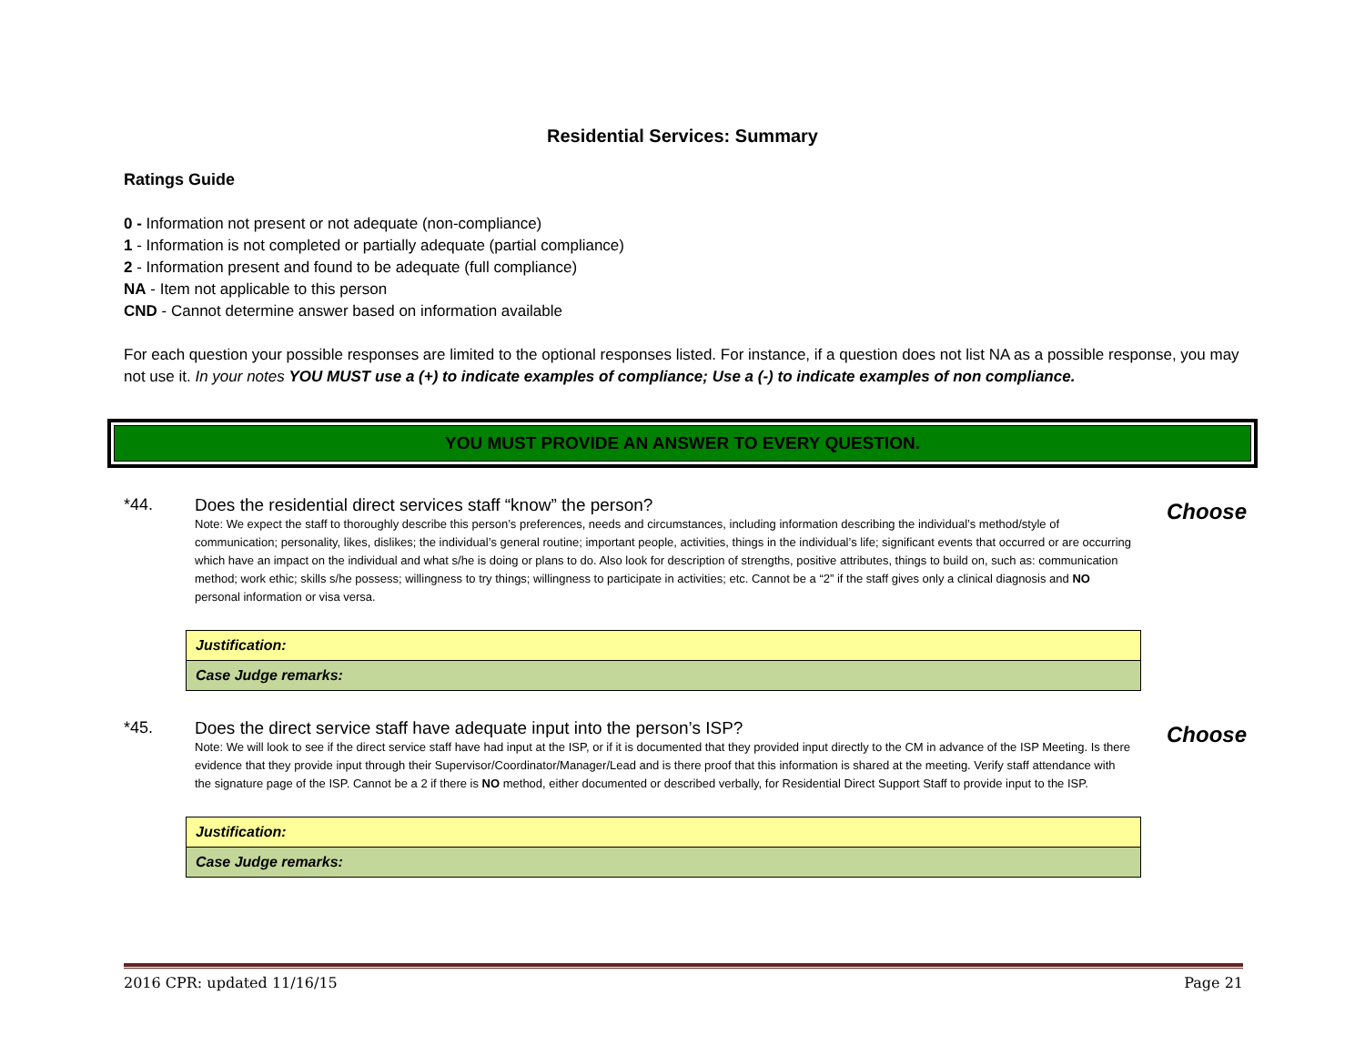Residential Services: Summary
Ratings Guide
0 - Information not present or not adequate (non-compliance)
1 - Information is not completed or partially adequate (partial compliance)
2 - Information present and found to be adequate (full compliance)
NA - Item not applicable to this person
CND - Cannot determine answer based on information available
For each question your possible responses are limited to the optional responses listed. For instance, if a question does not list NA as a possible response, you may not use it. In your notes YOU MUST use a (+) to indicate examples of compliance; Use a (-) to indicate examples of non compliance.
YOU MUST PROVIDE AN ANSWER TO EVERY QUESTION.
*44. Does the residential direct services staff “know” the person?
Note: We expect the staff to thoroughly describe this person’s preferences, needs and circumstances, including information describing the individual’s method/style of communication; personality, likes, dislikes; the individual’s general routine; important people, activities, things in the individual’s life; significant events that occurred or are occurring which have an impact on the individual and what s/he is doing or plans to do. Also look for description of strengths, positive attributes, things to build on, such as: communication method; work ethic; skills s/he possess; willingness to try things; willingness to participate in activities; etc. Cannot be a “2” if the staff gives only a clinical diagnosis and NO personal information or visa versa.
| Justification: |
| Case Judge remarks: |
Choose
*45. Does the direct service staff have adequate input into the person’s ISP?
Note: We will look to see if the direct service staff have had input at the ISP, or if it is documented that they provided input directly to the CM in advance of the ISP Meeting. Is there evidence that they provide input through their Supervisor/Coordinator/Manager/Lead and is there proof that this information is shared at the meeting. Verify staff attendance with the signature page of the ISP. Cannot be a 2 if there is NO method, either documented or described verbally, for Residential Direct Support Staff to provide input to the ISP.
| Justification: |
| Case Judge remarks: |
Choose
2016 CPR: updated 11/16/15 Page 21